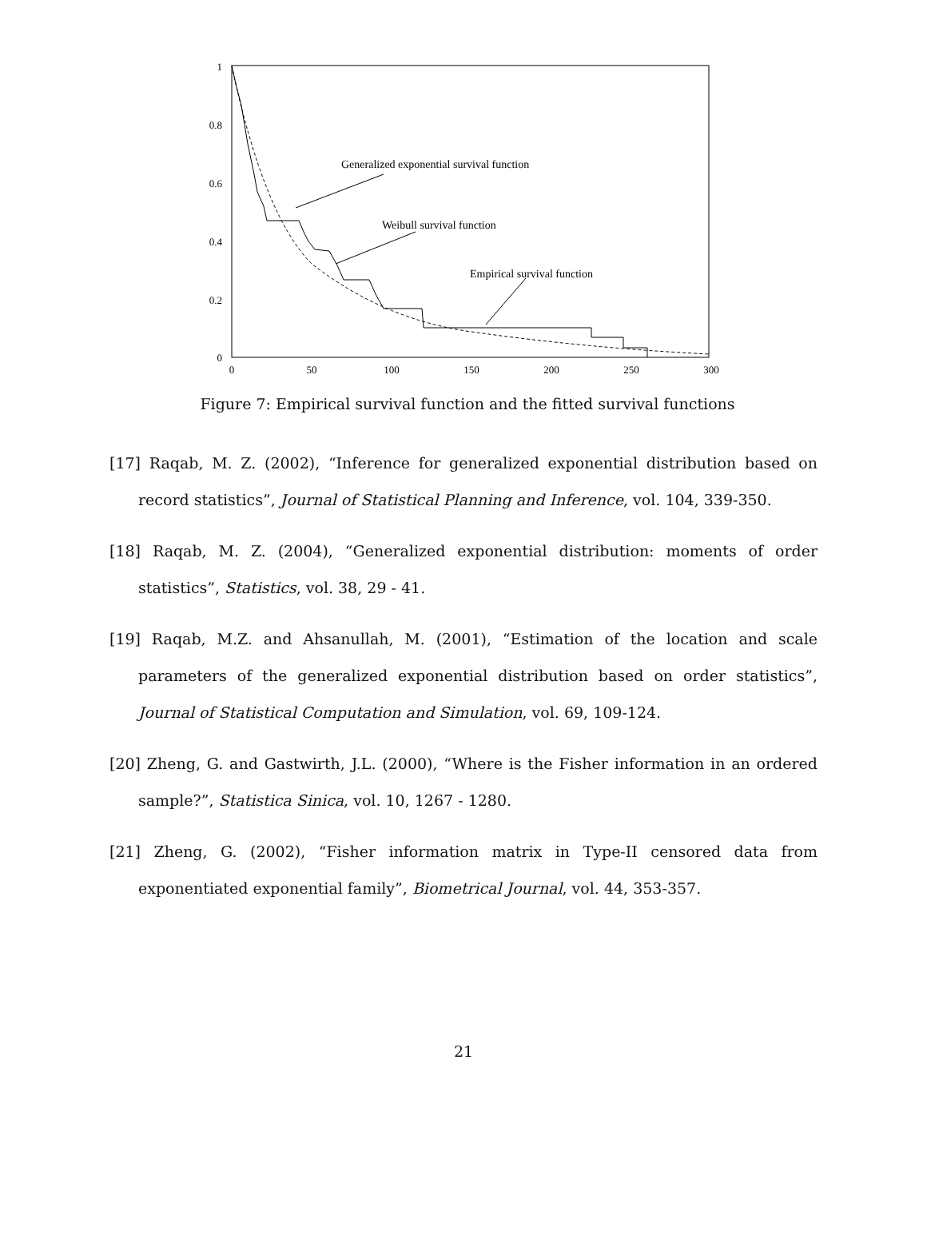1
0.8
0.6
0.4
0.2
0
0
50
100
150
200
250
300
Generalized exponential survival function
Weibull survival function
Empirical survival function
Figure 7: Empirical survival function and the fitted survival functions
[17] Raqab, M. Z. (2002), “Inference for generalized exponential distribution based on record statistics”, Journal of Statistical Planning and Inference, vol. 104, 339-350.
[18] Raqab, M. Z. (2004), “Generalized exponential distribution: moments of order statistics”, Statistics, vol. 38, 29 - 41.
[19] Raqab, M.Z. and Ahsanullah, M. (2001), “Estimation of the location and scale parameters of the generalized exponential distribution based on order statistics”, Journal of Statistical Computation and Simulation, vol. 69, 109-124.
[20] Zheng, G. and Gastwirth, J.L. (2000), “Where is the Fisher information in an ordered sample?”, Statistica Sinica, vol. 10, 1267 - 1280.
[21] Zheng, G. (2002), “Fisher information matrix in Type-II censored data from exponentiated exponential family”, Biometrical Journal, vol. 44, 353-357.
21